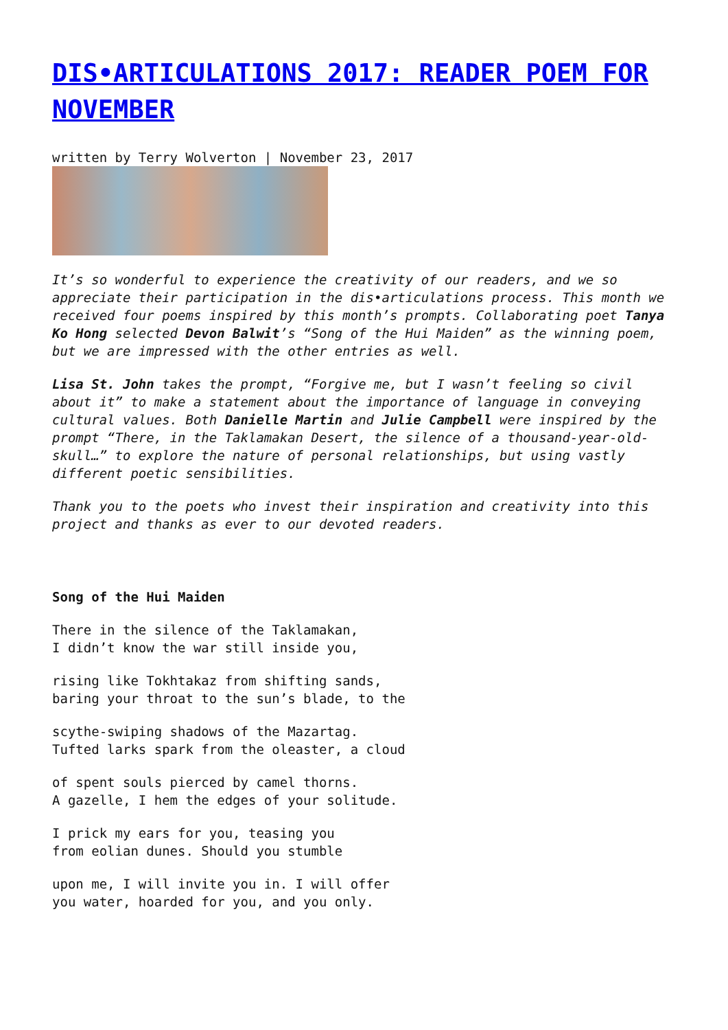DIS•ARTICULATIONS 2017: READER POEM FOR NOVEMBER
written by Terry Wolverton | November 23, 2017
It’s so wonderful to experience the creativity of our readers, and we so appreciate their participation in the dis•articulations process. This month we received four poems inspired by this month’s prompts. Collaborating poet Tanya Ko Hong selected Devon Balwit’s “Song of the Hui Maiden” as the winning poem, but we are impressed with the other entries as well.
Lisa St. John takes the prompt, “Forgive me, but I wasn’t feeling so civil about it” to make a statement about the importance of language in conveying cultural values. Both Danielle Martin and Julie Campbell were inspired by the prompt “There, in the Taklamakan Desert, the silence of a thousand-year-old-skull…” to explore the nature of personal relationships, but using vastly different poetic sensibilities.
Thank you to the poets who invest their inspiration and creativity into this project and thanks as ever to our devoted readers.
Song of the Hui Maiden
There in the silence of the Taklamakan,
I didn’t know the war still inside you,
rising like Tokhtakaz from shifting sands,
baring your throat to the sun’s blade, to the
scythe-swiping shadows of the Mazartag.
Tufted larks spark from the oleaster, a cloud
of spent souls pierced by camel thorns.
A gazelle, I hem the edges of your solitude.
I prick my ears for you, teasing you
from eolian dunes. Should you stumble
upon me, I will invite you in. I will offer
you water, hoarded for you, and you only.